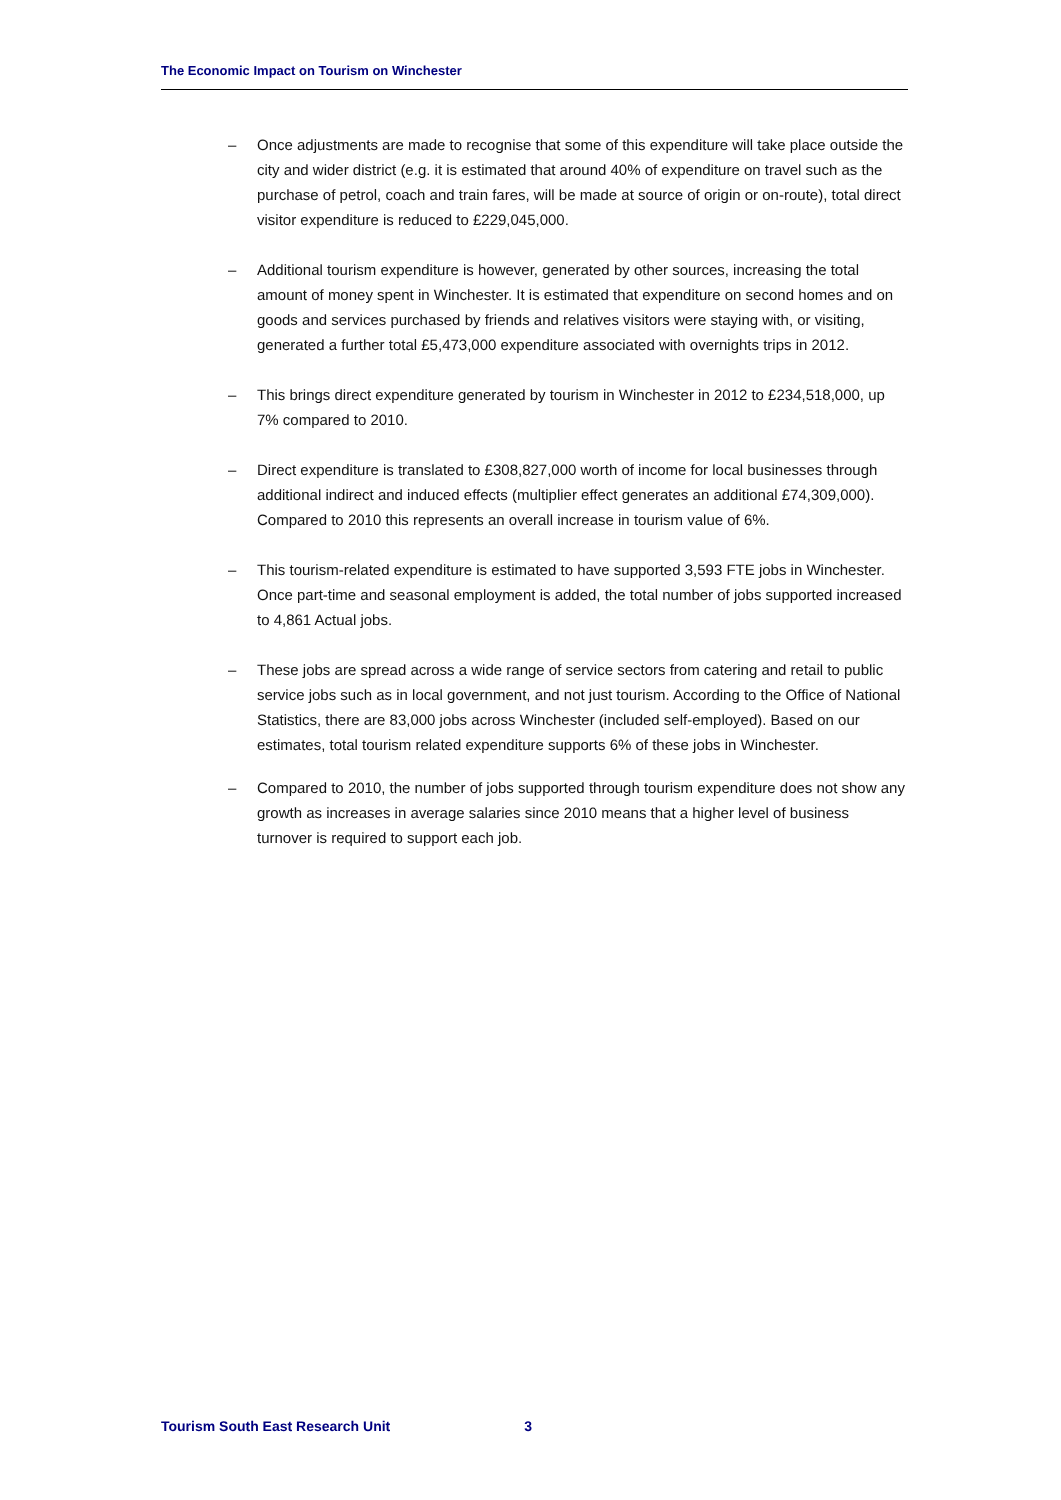The Economic Impact on Tourism on Winchester
– Once adjustments are made to recognise that some of this expenditure will take place outside the city and wider district (e.g. it is estimated that around 40% of expenditure on travel such as the purchase of petrol, coach and train fares, will be made at source of origin or on-route), total direct visitor expenditure is reduced to £229,045,000.
– Additional tourism expenditure is however, generated by other sources, increasing the total amount of money spent in Winchester. It is estimated that expenditure on second homes and on goods and services purchased by friends and relatives visitors were staying with, or visiting, generated a further total £5,473,000 expenditure associated with overnights trips in 2012.
– This brings direct expenditure generated by tourism in Winchester in 2012 to £234,518,000, up 7% compared to 2010.
– Direct expenditure is translated to £308,827,000 worth of income for local businesses through additional indirect and induced effects (multiplier effect generates an additional £74,309,000). Compared to 2010 this represents an overall increase in tourism value of 6%.
– This tourism-related expenditure is estimated to have supported 3,593 FTE jobs in Winchester. Once part-time and seasonal employment is added, the total number of jobs supported increased to 4,861 Actual jobs.
– These jobs are spread across a wide range of service sectors from catering and retail to public service jobs such as in local government, and not just tourism. According to the Office of National Statistics, there are 83,000 jobs across Winchester (included self-employed). Based on our estimates, total tourism related expenditure supports 6% of these jobs in Winchester.
– Compared to 2010, the number of jobs supported through tourism expenditure does not show any growth as increases in average salaries since 2010 means that a higher level of business turnover is required to support each job.
Tourism South East Research Unit 3